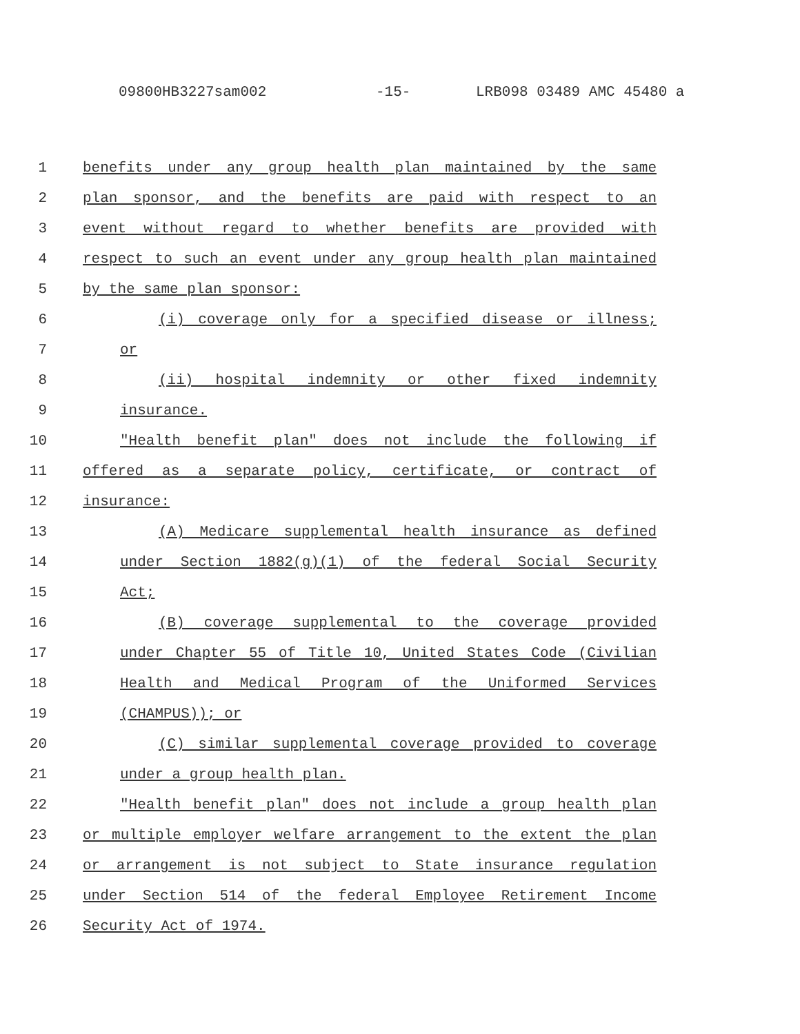09800HB3227sam002 -15- LRB098 03489 AMC 45480 a
1 benefits under any group health plan maintained by the same
2 plan sponsor, and the benefits are paid with respect to an
3 event without regard to whether benefits are provided with
4 respect to such an event under any group health plan maintained
5 by the same plan sponsor:
6 (i) coverage only for a specified disease or illness;
7 or
8 (ii) hospital indemnity or other fixed indemnity
9 insurance.
10 "Health benefit plan" does not include the following if
11 offered as a separate policy, certificate, or contract of
12 insurance:
13 (A) Medicare supplemental health insurance as defined
14 under Section 1882(g)(1) of the federal Social Security
15 Act;
16 (B) coverage supplemental to the coverage provided
17 under Chapter 55 of Title 10, United States Code (Civilian
18 Health and Medical Program of the Uniformed Services
19 (CHAMPUS)); or
20 (C) similar supplemental coverage provided to coverage
21 under a group health plan.
22 "Health benefit plan" does not include a group health plan
23 or multiple employer welfare arrangement to the extent the plan
24 or arrangement is not subject to State insurance regulation
25 under Section 514 of the federal Employee Retirement Income
26 Security Act of 1974.